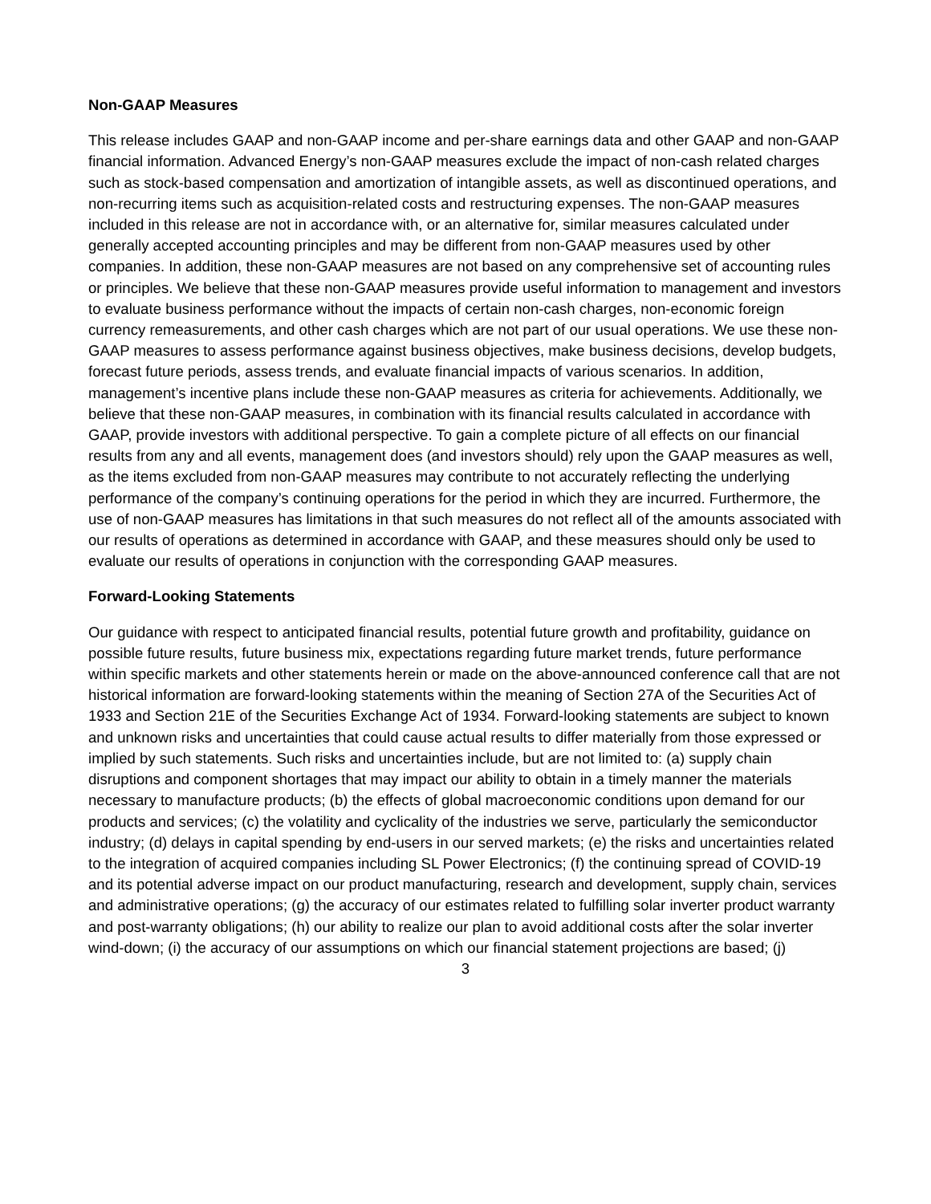Non-GAAP Measures
This release includes GAAP and non-GAAP income and per-share earnings data and other GAAP and non-GAAP financial information. Advanced Energy’s non-GAAP measures exclude the impact of non-cash related charges such as stock-based compensation and amortization of intangible assets, as well as discontinued operations, and non-recurring items such as acquisition-related costs and restructuring expenses. The non-GAAP measures included in this release are not in accordance with, or an alternative for, similar measures calculated under generally accepted accounting principles and may be different from non-GAAP measures used by other companies. In addition, these non-GAAP measures are not based on any comprehensive set of accounting rules or principles. We believe that these non-GAAP measures provide useful information to management and investors to evaluate business performance without the impacts of certain non-cash charges, non-economic foreign currency remeasurements, and other cash charges which are not part of our usual operations. We use these non-GAAP measures to assess performance against business objectives, make business decisions, develop budgets, forecast future periods, assess trends, and evaluate financial impacts of various scenarios. In addition, management’s incentive plans include these non-GAAP measures as criteria for achievements. Additionally, we believe that these non-GAAP measures, in combination with its financial results calculated in accordance with GAAP, provide investors with additional perspective. To gain a complete picture of all effects on our financial results from any and all events, management does (and investors should) rely upon the GAAP measures as well, as the items excluded from non-GAAP measures may contribute to not accurately reflecting the underlying performance of the company’s continuing operations for the period in which they are incurred. Furthermore, the use of non-GAAP measures has limitations in that such measures do not reflect all of the amounts associated with our results of operations as determined in accordance with GAAP, and these measures should only be used to evaluate our results of operations in conjunction with the corresponding GAAP measures.
Forward-Looking Statements
Our guidance with respect to anticipated financial results, potential future growth and profitability, guidance on possible future results, future business mix, expectations regarding future market trends, future performance within specific markets and other statements herein or made on the above-announced conference call that are not historical information are forward-looking statements within the meaning of Section 27A of the Securities Act of 1933 and Section 21E of the Securities Exchange Act of 1934. Forward-looking statements are subject to known and unknown risks and uncertainties that could cause actual results to differ materially from those expressed or implied by such statements. Such risks and uncertainties include, but are not limited to: (a) supply chain disruptions and component shortages that may impact our ability to obtain in a timely manner the materials necessary to manufacture products; (b) the effects of global macroeconomic conditions upon demand for our products and services; (c) the volatility and cyclicality of the industries we serve, particularly the semiconductor industry; (d) delays in capital spending by end-users in our served markets; (e) the risks and uncertainties related to the integration of acquired companies including SL Power Electronics; (f) the continuing spread of COVID-19 and its potential adverse impact on our product manufacturing, research and development, supply chain, services and administrative operations; (g) the accuracy of our estimates related to fulfilling solar inverter product warranty and post-warranty obligations; (h) our ability to realize our plan to avoid additional costs after the solar inverter wind-down; (i) the accuracy of our assumptions on which our financial statement projections are based; (j)
3